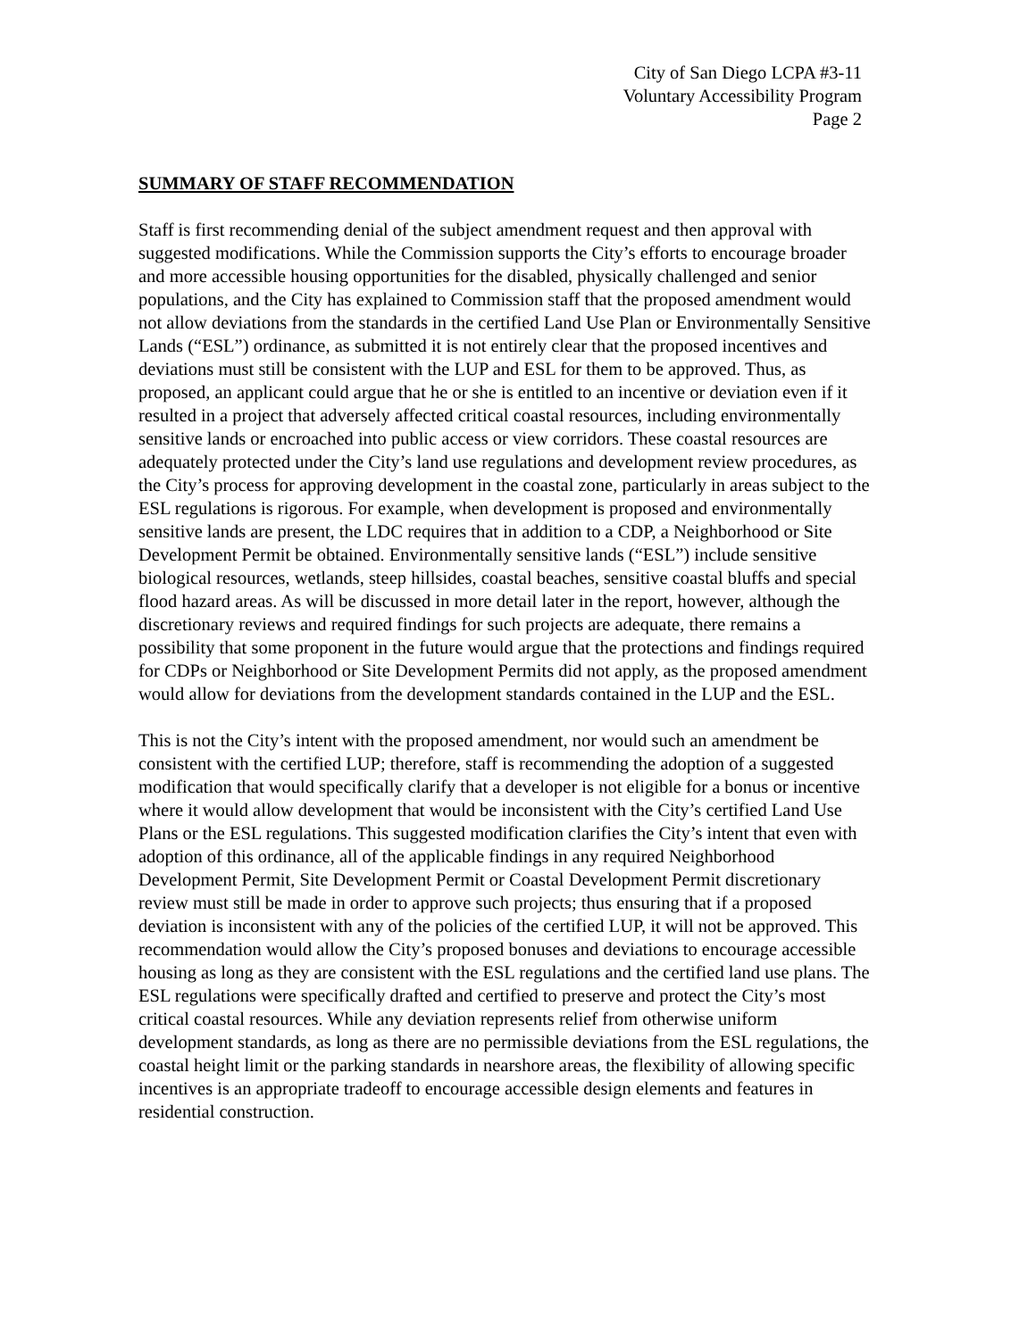City of San Diego LCPA #3-11
Voluntary Accessibility Program
Page 2
SUMMARY OF STAFF RECOMMENDATION
Staff is first recommending denial of the subject amendment request and then approval with suggested modifications. While the Commission supports the City’s efforts to encourage broader and more accessible housing opportunities for the disabled, physically challenged and senior populations, and the City has explained to Commission staff that the proposed amendment would not allow deviations from the standards in the certified Land Use Plan or Environmentally Sensitive Lands (“ESL”) ordinance, as submitted it is not entirely clear that the proposed incentives and deviations must still be consistent with the LUP and ESL for them to be approved. Thus, as proposed, an applicant could argue that he or she is entitled to an incentive or deviation even if it resulted in a project that adversely affected critical coastal resources, including environmentally sensitive lands or encroached into public access or view corridors. These coastal resources are adequately protected under the City’s land use regulations and development review procedures, as the City’s process for approving development in the coastal zone, particularly in areas subject to the ESL regulations is rigorous. For example, when development is proposed and environmentally sensitive lands are present, the LDC requires that in addition to a CDP, a Neighborhood or Site Development Permit be obtained. Environmentally sensitive lands (“ESL”) include sensitive biological resources, wetlands, steep hillsides, coastal beaches, sensitive coastal bluffs and special flood hazard areas. As will be discussed in more detail later in the report, however, although the discretionary reviews and required findings for such projects are adequate, there remains a possibility that some proponent in the future would argue that the protections and findings required for CDPs or Neighborhood or Site Development Permits did not apply, as the proposed amendment would allow for deviations from the development standards contained in the LUP and the ESL.
This is not the City’s intent with the proposed amendment, nor would such an amendment be consistent with the certified LUP; therefore, staff is recommending the adoption of a suggested modification that would specifically clarify that a developer is not eligible for a bonus or incentive where it would allow development that would be inconsistent with the City’s certified Land Use Plans or the ESL regulations. This suggested modification clarifies the City’s intent that even with adoption of this ordinance, all of the applicable findings in any required Neighborhood Development Permit, Site Development Permit or Coastal Development Permit discretionary review must still be made in order to approve such projects; thus ensuring that if a proposed deviation is inconsistent with any of the policies of the certified LUP, it will not be approved. This recommendation would allow the City’s proposed bonuses and deviations to encourage accessible housing as long as they are consistent with the ESL regulations and the certified land use plans. The ESL regulations were specifically drafted and certified to preserve and protect the City’s most critical coastal resources. While any deviation represents relief from otherwise uniform development standards, as long as there are no permissible deviations from the ESL regulations, the coastal height limit or the parking standards in nearshore areas, the flexibility of allowing specific incentives is an appropriate tradeoff to encourage accessible design elements and features in residential construction.